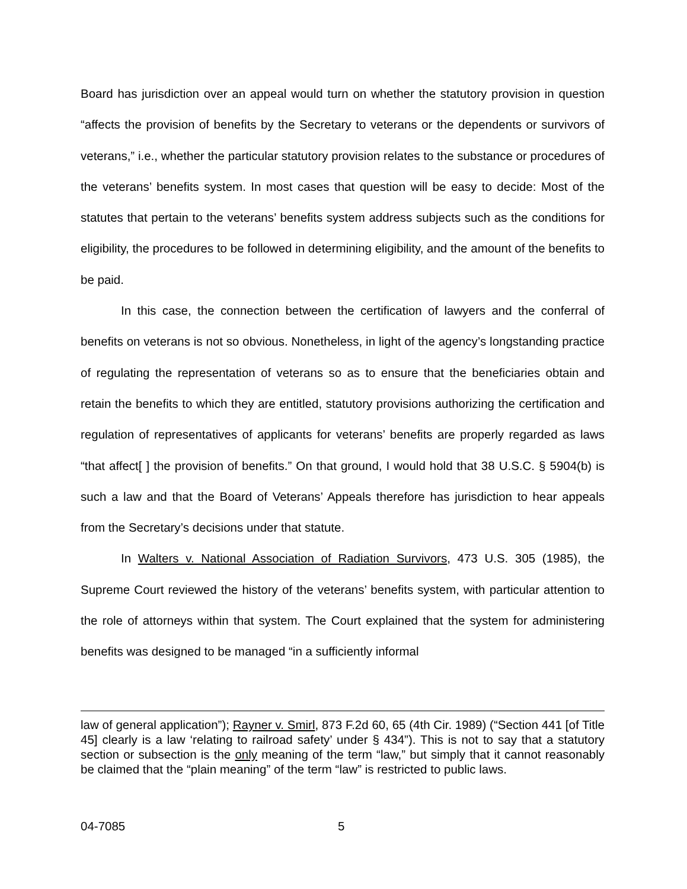Board has jurisdiction over an appeal would turn on whether the statutory provision in question “affects the provision of benefits by the Secretary to veterans or the dependents or survivors of veterans,” i.e., whether the particular statutory provision relates to the substance or procedures of the veterans’ benefits system. In most cases that question will be easy to decide: Most of the statutes that pertain to the veterans’ benefits system address subjects such as the conditions for eligibility, the procedures to be followed in determining eligibility, and the amount of the benefits to be paid.
In this case, the connection between the certification of lawyers and the conferral of benefits on veterans is not so obvious. Nonetheless, in light of the agency’s longstanding practice of regulating the representation of veterans so as to ensure that the beneficiaries obtain and retain the benefits to which they are entitled, statutory provisions authorizing the certification and regulation of representatives of applicants for veterans’ benefits are properly regarded as laws “that affect[ ] the provision of benefits.” On that ground, I would hold that 38 U.S.C. § 5904(b) is such a law and that the Board of Veterans’ Appeals therefore has jurisdiction to hear appeals from the Secretary’s decisions under that statute.
In Walters v. National Association of Radiation Survivors, 473 U.S. 305 (1985), the Supreme Court reviewed the history of the veterans’ benefits system, with particular attention to the role of attorneys within that system. The Court explained that the system for administering benefits was designed to be managed “in a sufficiently informal
law of general application”); Rayner v. Smirl, 873 F.2d 60, 65 (4th Cir. 1989) (“Section 441 [of Title 45] clearly is a law ‘relating to railroad safety’ under § 434”). This is not to say that a statutory section or subsection is the only meaning of the term “law,” but simply that it cannot reasonably be claimed that the “plain meaning” of the term “law” is restricted to public laws.
04-7085 5